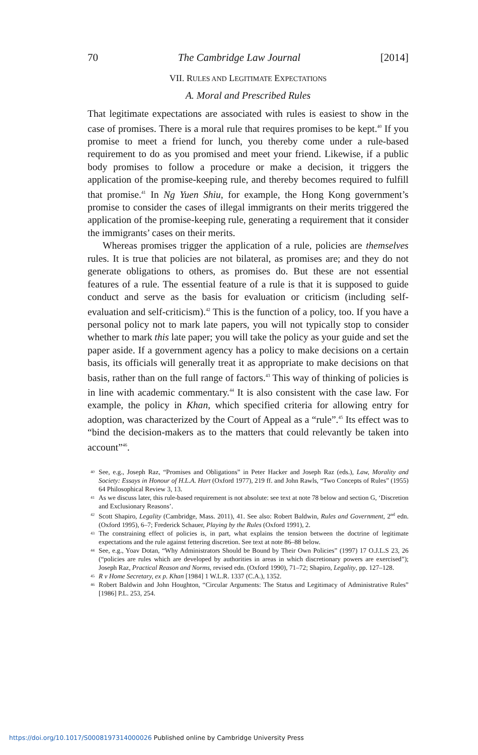70 The Cambridge Law Journal [2014]
VII. RULES AND LEGITIMATE EXPECTATIONS
A. Moral and Prescribed Rules
That legitimate expectations are associated with rules is easiest to show in the case of promises. There is a moral rule that requires promises to be kept.<sup>40</sup> If you promise to meet a friend for lunch, you thereby come under a rule-based requirement to do as you promised and meet your friend. Likewise, if a public body promises to follow a procedure or make a decision, it triggers the application of the promise-keeping rule, and thereby becomes required to fulfill that promise.<sup>41</sup> In Ng Yuen Shiu, for example, the Hong Kong government’s promise to consider the cases of illegal immigrants on their merits triggered the application of the promise-keeping rule, generating a requirement that it consider the immigrants’ cases on their merits.
Whereas promises trigger the application of a rule, policies are themselves rules. It is true that policies are not bilateral, as promises are; and they do not generate obligations to others, as promises do. But these are not essential features of a rule. The essential feature of a rule is that it is supposed to guide conduct and serve as the basis for evaluation or criticism (including self-evaluation and self-criticism).<sup>42</sup> This is the function of a policy, too. If you have a personal policy not to mark late papers, you will not typically stop to consider whether to mark this late paper; you will take the policy as your guide and set the paper aside. If a government agency has a policy to make decisions on a certain basis, its officials will generally treat it as appropriate to make decisions on that basis, rather than on the full range of factors.<sup>43</sup> This way of thinking of policies is in line with academic commentary.<sup>44</sup> It is also consistent with the case law. For example, the policy in Khan, which specified criteria for allowing entry for adoption, was characterized by the Court of Appeal as a “rule”.<sup>45</sup> Its effect was to “bind the decision-makers as to the matters that could relevantly be taken into account”<sup>46</sup>.
<sup>40</sup> See, e.g., Joseph Raz, “Promises and Obligations” in Peter Hacker and Joseph Raz (eds.), Law, Morality and Society: Essays in Honour of H.L.A. Hart (Oxford 1977), 219 ff. and John Rawls, “Two Concepts of Rules” (1955) 64 Philosophical Review 3, 13.
<sup>41</sup>As we discuss later, this rule-based requirement is not absolute: see text at note 78 below and section G, ‘Discretion and Exclusionary Reasons’.
<sup>42</sup> Scott Shapiro, Legality (Cambridge, Mass. 2011), 41. See also: Robert Baldwin, Rules and Government, 2nd edn. (Oxford 1995), 6–7; Frederick Schauer, Playing by the Rules (Oxford 1991), 2.
<sup>43</sup> The constraining effect of policies is, in part, what explains the tension between the doctrine of legitimate expectations and the rule against fettering discretion. See text at note 86–88 below.
<sup>44</sup> See, e.g., Yoav Dotan, “Why Administrators Should be Bound by Their Own Policies” (1997) 17 O.J.L.S 23, 26 (“policies are rules which are developed by authorities in areas in which discretionary powers are exercised”); Joseph Raz, Practical Reason and Norms, revised edn. (Oxford 1990), 71–72; Shapiro, Legality, pp. 127–128.
<sup>45</sup> R v Home Secretary, ex p. Khan [1984] 1 W.L.R. 1337 (C.A.), 1352.
<sup>46</sup> Robert Baldwin and John Houghton, “Circular Arguments: The Status and Legitimacy of Administrative Rules” [1986] P.L. 253, 254.
https://doi.org/10.1017/S0008197314000026 Published online by Cambridge University Press